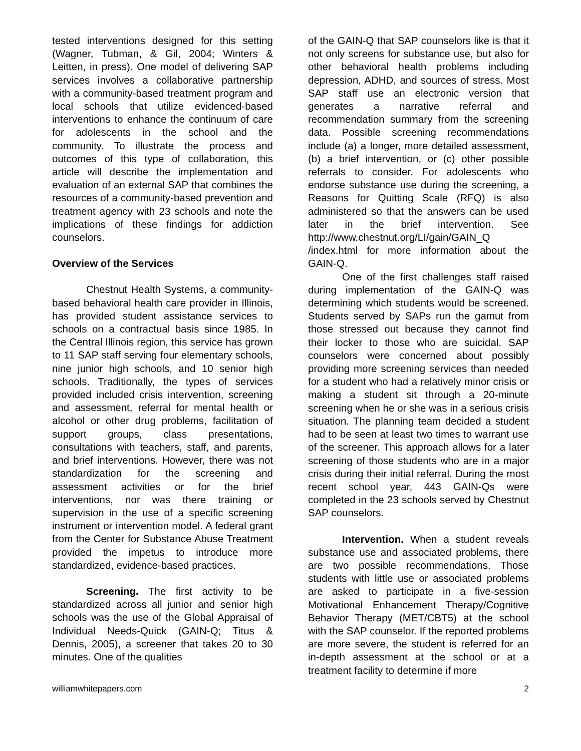tested interventions designed for this setting (Wagner, Tubman, & Gil, 2004; Winters & Leitten, in press). One model of delivering SAP services involves a collaborative partnership with a community-based treatment program and local schools that utilize evidenced-based interventions to enhance the continuum of care for adolescents in the school and the community. To illustrate the process and outcomes of this type of collaboration, this article will describe the implementation and evaluation of an external SAP that combines the resources of a community-based prevention and treatment agency with 23 schools and note the implications of these findings for addiction counselors.
Overview of the Services
Chestnut Health Systems, a community-based behavioral health care provider in Illinois, has provided student assistance services to schools on a contractual basis since 1985. In the Central Illinois region, this service has grown to 11 SAP staff serving four elementary schools, nine junior high schools, and 10 senior high schools. Traditionally, the types of services provided included crisis intervention, screening and assessment, referral for mental health or alcohol or other drug problems, facilitation of support groups, class presentations, consultations with teachers, staff, and parents, and brief interventions. However, there was not standardization for the screening and assessment activities or for the brief interventions, nor was there training or supervision in the use of a specific screening instrument or intervention model. A federal grant from the Center for Substance Abuse Treatment provided the impetus to introduce more standardized, evidence-based practices.
Screening. The first activity to be standardized across all junior and senior high schools was the use of the Global Appraisal of Individual Needs-Quick (GAIN-Q; Titus & Dennis, 2005), a screener that takes 20 to 30 minutes. One of the qualities
of the GAIN-Q that SAP counselors like is that it not only screens for substance use, but also for other behavioral health problems including depression, ADHD, and sources of stress. Most SAP staff use an electronic version that generates a narrative referral and recommendation summary from the screening data. Possible screening recommendations include (a) a longer, more detailed assessment, (b) a brief intervention, or (c) other possible referrals to consider. For adolescents who endorse substance use during the screening, a Reasons for Quitting Scale (RFQ) is also administered so that the answers can be used later in the brief intervention. See http://www.chestnut.org/LI/gain/GAIN_Q /index.html for more information about the GAIN-Q.
One of the first challenges staff raised during implementation of the GAIN-Q was determining which students would be screened. Students served by SAPs run the gamut from those stressed out because they cannot find their locker to those who are suicidal. SAP counselors were concerned about possibly providing more screening services than needed for a student who had a relatively minor crisis or making a student sit through a 20-minute screening when he or she was in a serious crisis situation. The planning team decided a student had to be seen at least two times to warrant use of the screener. This approach allows for a later screening of those students who are in a major crisis during their initial referral. During the most recent school year, 443 GAIN-Qs were completed in the 23 schools served by Chestnut SAP counselors.
Intervention. When a student reveals substance use and associated problems, there are two possible recommendations. Those students with little use or associated problems are asked to participate in a five-session Motivational Enhancement Therapy/Cognitive Behavior Therapy (MET/CBT5) at the school with the SAP counselor. If the reported problems are more severe, the student is referred for an in-depth assessment at the school or at a treatment facility to determine if more
williamwhitepapers.com 2